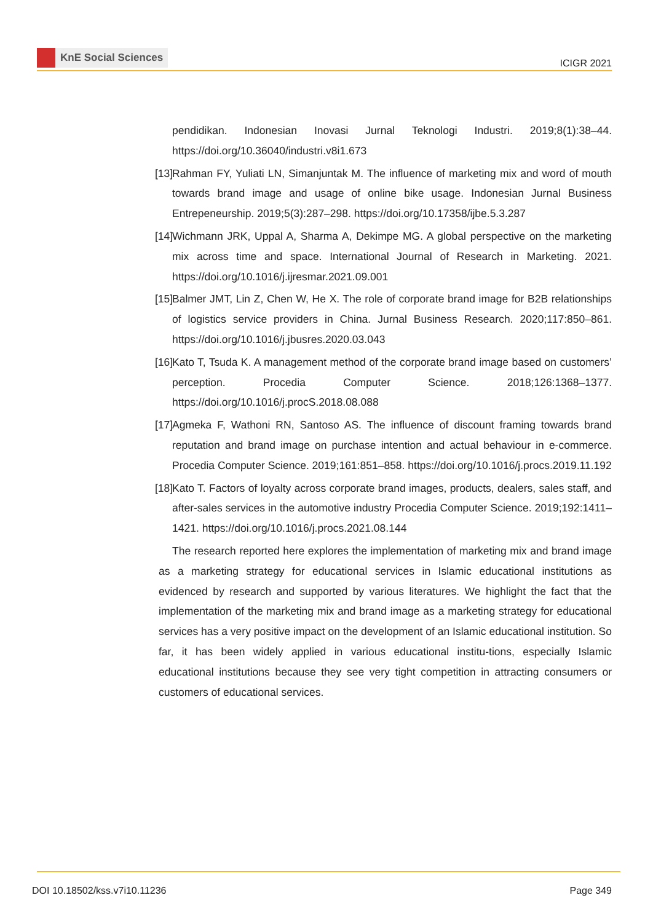KnE Social Sciences
ICIGR 2021
pendidikan. Indonesian Inovasi Jurnal Teknologi Industri. 2019;8(1):38–44. https://doi.org/10.36040/industri.v8i1.673
[13] Rahman FY, Yuliati LN, Simanjuntak M. The influence of marketing mix and word of mouth towards brand image and usage of online bike usage. Indonesian Jurnal Business Entrepeneurship. 2019;5(3):287–298. https://doi.org/10.17358/ijbe.5.3.287
[14] Wichmann JRK, Uppal A, Sharma A, Dekimpe MG. A global perspective on the marketing mix across time and space. International Journal of Research in Marketing. 2021. https://doi.org/10.1016/j.ijresmar.2021.09.001
[15] Balmer JMT, Lin Z, Chen W, He X. The role of corporate brand image for B2B relationships of logistics service providers in China. Jurnal Business Research. 2020;117:850–861. https://doi.org/10.1016/j.jbusres.2020.03.043
[16] Kato T, Tsuda K. A management method of the corporate brand image based on customers’ perception. Procedia Computer Science. 2018;126:1368–1377. https://doi.org/10.1016/j.procS.2018.08.088
[17] Agmeka F, Wathoni RN, Santoso AS. The influence of discount framing towards brand reputation and brand image on purchase intention and actual behaviour in e-commerce. Procedia Computer Science. 2019;161:851–858. https://doi.org/10.1016/j.procs.2019.11.192
[18] Kato T. Factors of loyalty across corporate brand images, products, dealers, sales staff, and after-sales services in the automotive industry Procedia Computer Science. 2019;192:1411–1421. https://doi.org/10.1016/j.procs.2021.08.144
The research reported here explores the implementation of marketing mix and brand image as a marketing strategy for educational services in Islamic educational institutions as evidenced by research and supported by various literatures. We highlight the fact that the implementation of the marketing mix and brand image as a marketing strategy for educational services has a very positive impact on the development of an Islamic educational institution. So far, it has been widely applied in various educational institu-tions, especially Islamic educational institutions because they see very tight competition in attracting consumers or customers of educational services.
DOI 10.18502/kss.v7i10.11236 Page 349